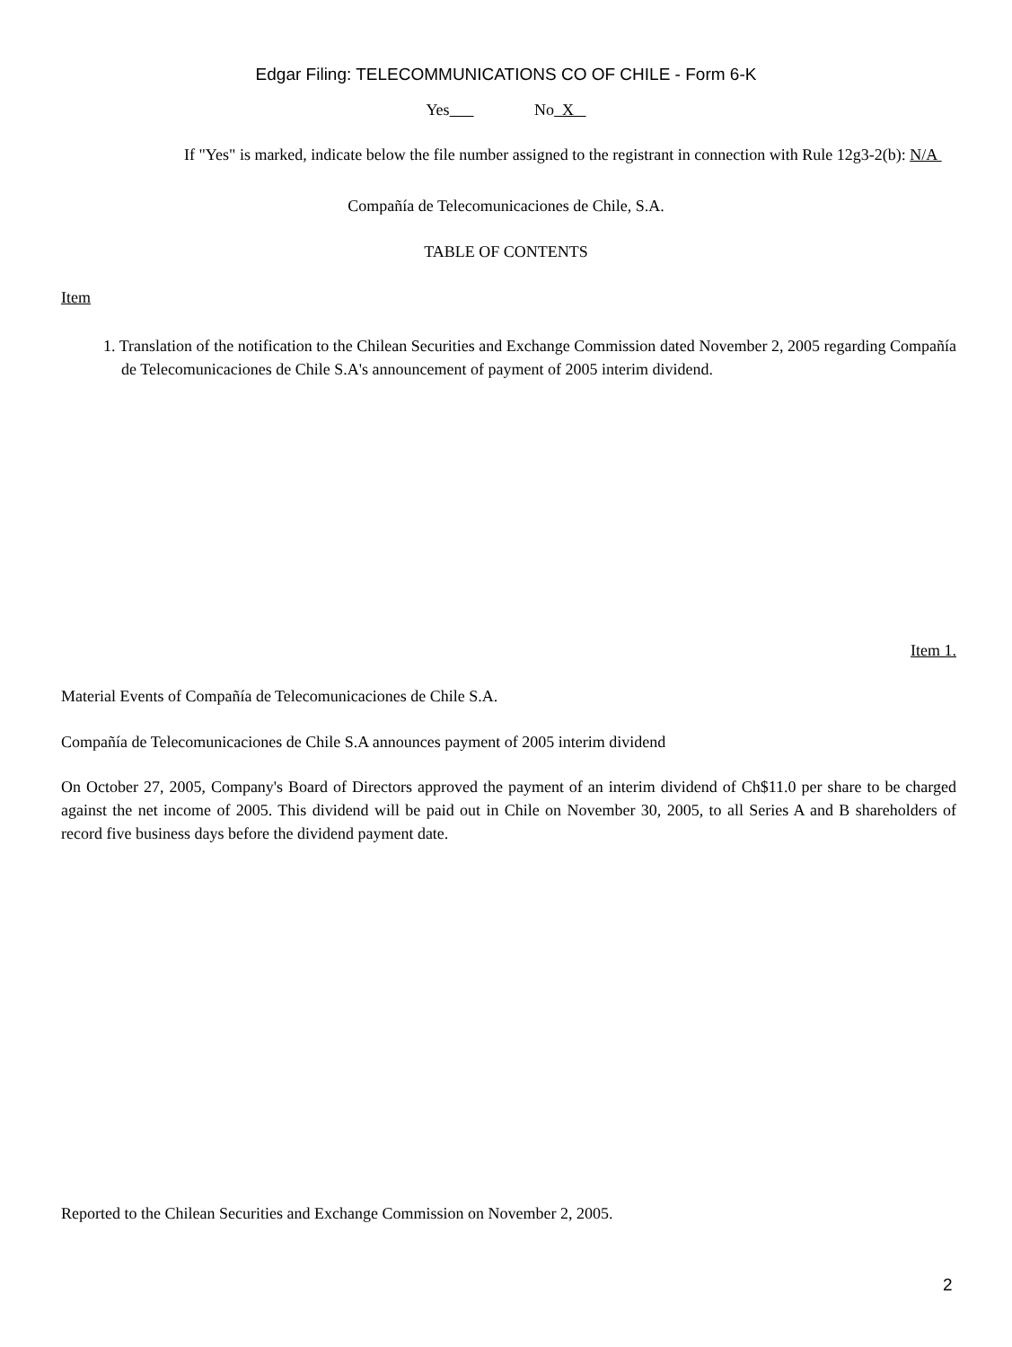Edgar Filing: TELECOMMUNICATIONS CO OF CHILE - Form 6-K
Yes No X
If "Yes" is marked, indicate below the file number assigned to the registrant in connection with Rule 12g3-2(b): N/A
Compañía de Telecomunicaciones de Chile, S.A.
TABLE OF CONTENTS
Item
1. Translation of the notification to the Chilean Securities and Exchange Commission dated November 2, 2005 regarding Compañía de Telecomunicaciones de Chile S.A's announcement of payment of 2005 interim dividend.
Item 1.
Material Events of Compañía de Telecomunicaciones de Chile S.A.
Compañía de Telecomunicaciones de Chile S.A announces payment of 2005 interim dividend
On October 27, 2005, Company's Board of Directors approved the payment of an interim dividend of Ch$11.0 per share to be charged against the net income of 2005. This dividend will be paid out in Chile on November 30, 2005, to all Series A and B shareholders of record five business days before the dividend payment date.
Reported to the Chilean Securities and Exchange Commission on November 2, 2005.
2